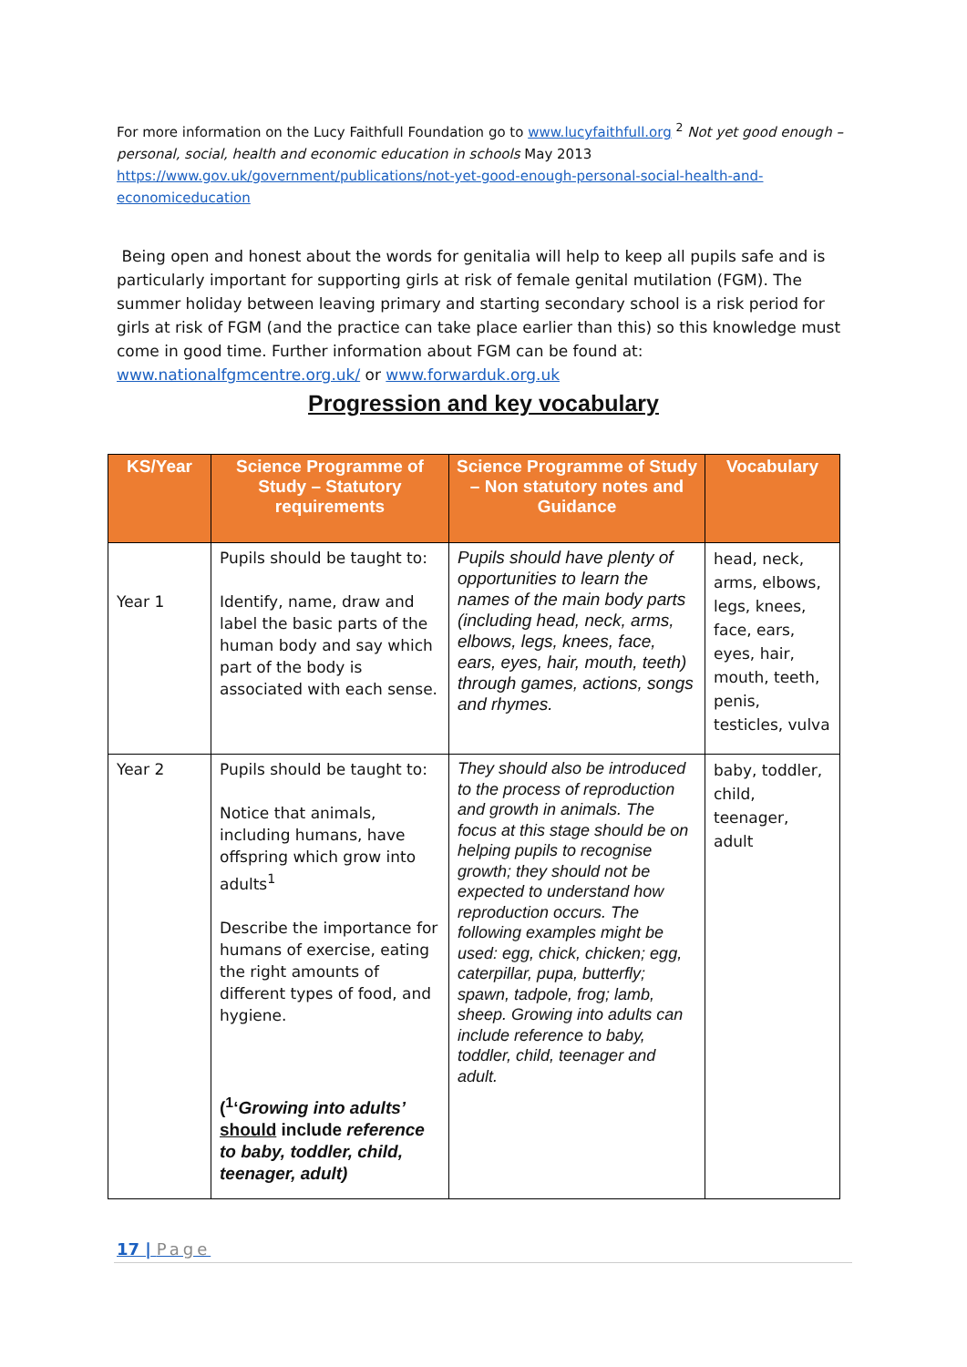For more information on the Lucy Faithfull Foundation go to www.lucyfaithfull.org <sup>2</sup> Not yet good enough – personal, social, health and economic education in schools May 2013 https://www.gov.uk/government/publications/not-yet-good-enough-personal-social-health-and-economiceducation
Being open and honest about the words for genitalia will help to keep all pupils safe and is particularly important for supporting girls at risk of female genital mutilation (FGM). The summer holiday between leaving primary and starting secondary school is a risk period for girls at risk of FGM (and the practice can take place earlier than this) so this knowledge must come in good time. Further information about FGM can be found at: www.nationalfgmcentre.org.uk/ or www.forwarduk.org.uk
Progression and key vocabulary
| KS/Year | Science Programme of Study – Statutory requirements | Science Programme of Study – Non statutory notes and Guidance | Vocabulary |
| --- | --- | --- | --- |
| Year 1 | Pupils should be taught to: Identify, name, draw and label the basic parts of the human body and say which part of the body is associated with each sense. | Pupils should have plenty of opportunities to learn the names of the main body parts (including head, neck, arms, elbows, legs, knees, face, ears, eyes, hair, mouth, teeth) through games, actions, songs and rhymes. | head, neck, arms, elbows, legs, knees, face, ears, eyes, hair, mouth, teeth, penis, testicles, vulva |
| Year 2 | Pupils should be taught to: Notice that animals, including humans, have offspring which grow into adults<sup>1</sup> Describe the importance for humans of exercise, eating the right amounts of different types of food, and hygiene. (<sup>1</sup>‘ Growing into adults’ should include reference to baby, toddler, child, teenager, adult) | They should also be introduced to the process of reproduction and growth in animals. The focus at this stage should be on helping pupils to recognise growth; they should not be expected to understand how reproduction occurs. The following examples might be used: egg, chick, chicken; egg, caterpillar, pupa, butterfly; spawn, tadpole, frog; lamb, sheep. Growing into adults can include reference to baby, toddler, child, teenager and adult. | baby, toddler, child, teenager, adult |
17 | Page